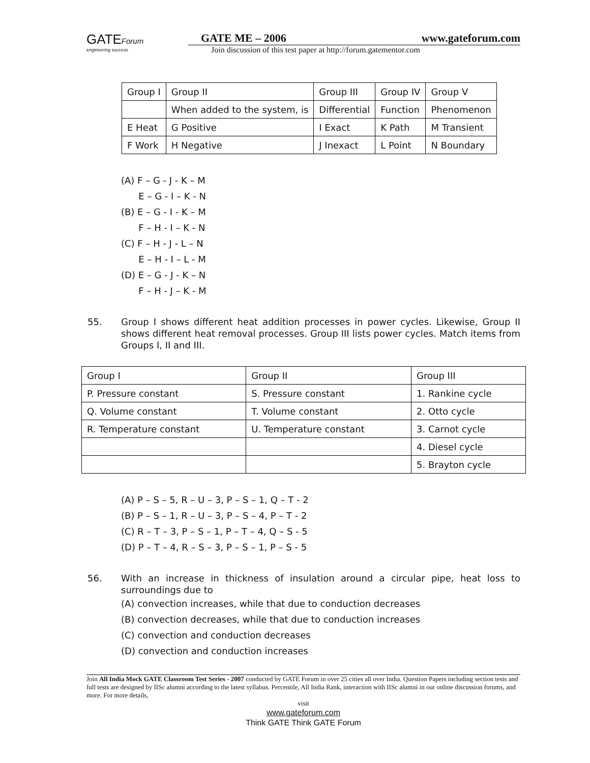GATEForum
engineering success
GATE ME – 2006 www.gateforum.com
Join discussion of this test paper at http://forum.gatementor.com
| Group I | Group II | Group III | Group IV | Group V |
| | When added to the system, is | Differential | Function | Phenomenon |
| E Heat | G Positive | I Exact | K Path | M Transient |
| F Work | H Negative | J Inexact | L Point | N Boundary |
(A) F – G - J - K – M
E – G - I – K - N
(B) E – G - I - K – M
F – H - I – K - N
(C) F – H - J - L – N
E – H - I – L - M
(D) E – G - J - K – N
F – H - J – K - M
55. Group I shows different heat addition processes in power cycles. Likewise, Group II shows different heat removal processes. Group III lists power cycles. Match items from Groups I, II and III.
| Group I | Group II | Group III |
| P. Pressure constant | S. Pressure constant | 1. Rankine cycle |
| Q. Volume constant | T. Volume constant | 2. Otto cycle |
| R. Temperature constant | U. Temperature constant | 3. Carnot cycle |
| | | 4. Diesel cycle |
| | | 5. Brayton cycle |
(A) P – S – 5, R – U – 3, P – S – 1, Q – T - 2
(B) P – S – 1, R – U – 3, P – S – 4, P – T - 2
(C) R – T – 3, P – S – 1, P – T – 4, Q – S - 5
(D) P – T – 4, R – S – 3, P – S – 1, P – S - 5
56. With an increase in thickness of insulation around a circular pipe, heat loss to surroundings due to
(A) convection increases, while that due to conduction decreases
(B) convection decreases, while that due to conduction increases
(C) convection and conduction decreases
(D) convection and conduction increases
Join All India Mock GATE Classroom Test Series - 2007 conducted by GATE Forum in over 25 cities all over India. Question Papers including section tests and full tests are designed by IISc alumni according to the latest syllabus. Percentile, All India Rank, interaction with IISc alumni in our online discussion forums, and more. For more details,
visit
www.gateforum.com
Think GATE Think GATE Forum